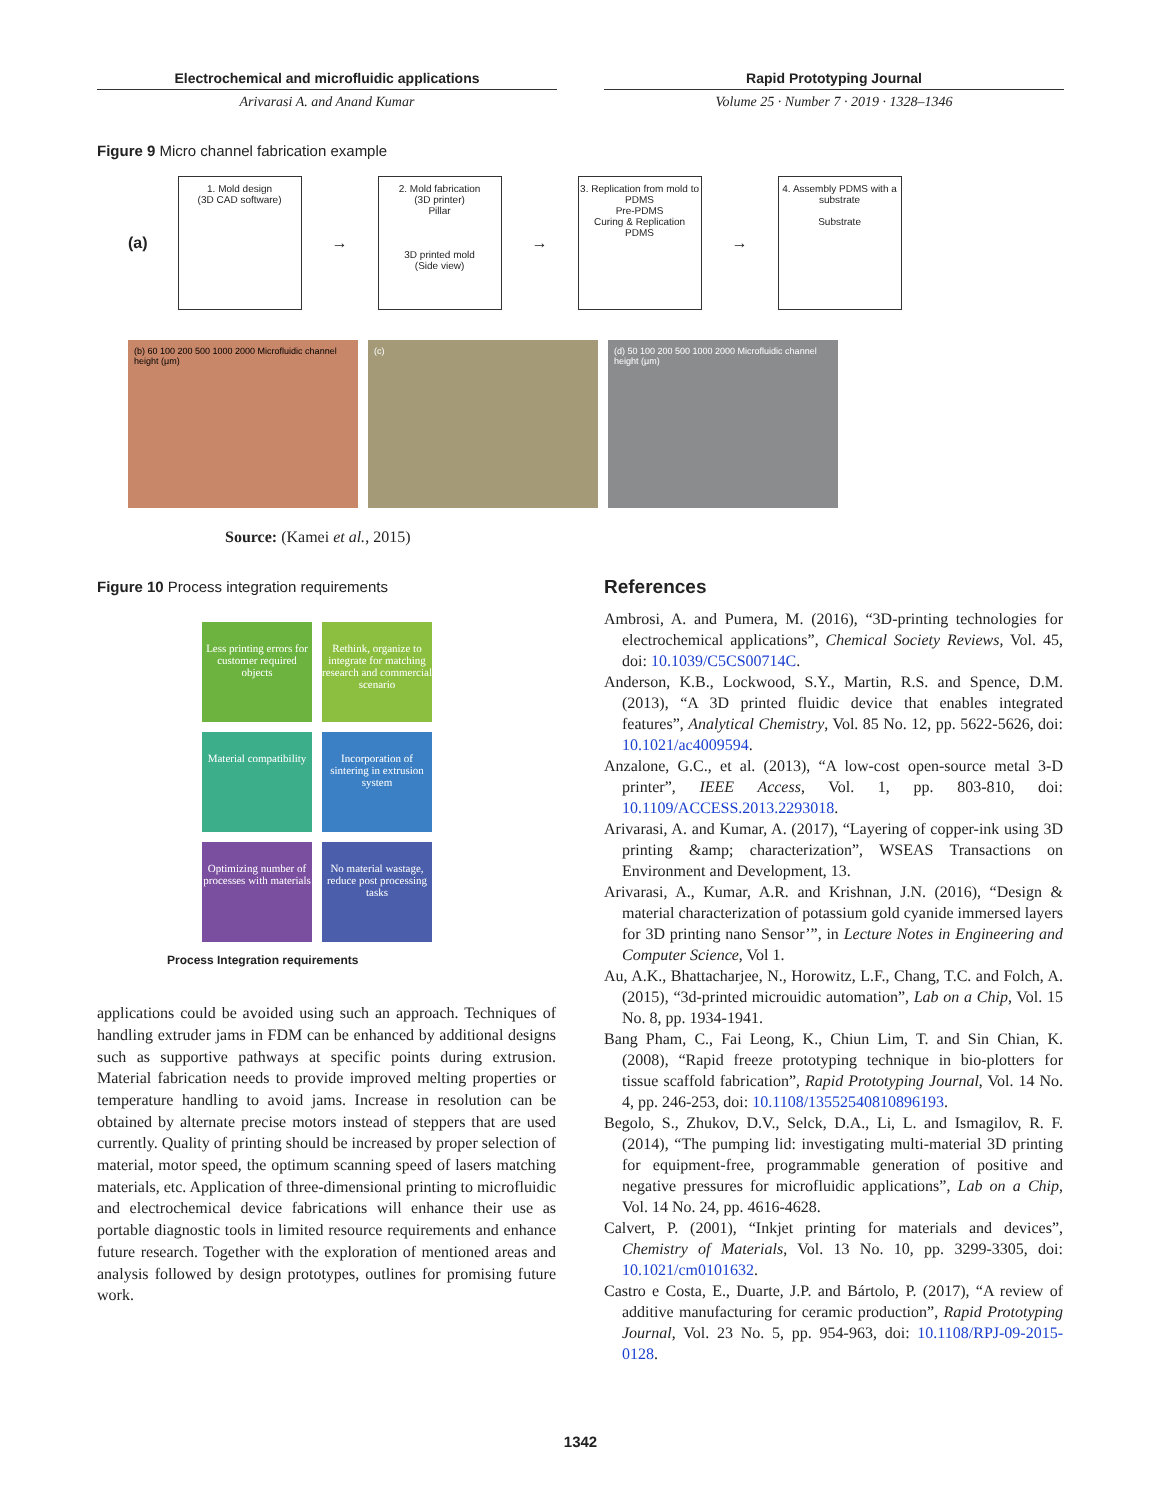Electrochemical and microfluidic applications
Arivarasi A. and Anand Kumar
Rapid Prototyping Journal
Volume 25 · Number 7 · 2019 · 1328–1346
Figure 9 Micro channel fabrication example
(a)
1. Mold design
(3D CAD software)
→
2. Mold fabrication
(3D printer)
Pillar
3D printed mold
(Side view)
→
3. Replication from mold to PDMS
Pre-PDMS
Curing & Replication
PDMS
→
4. Assembly PDMS with a substrate
Substrate
(b) 60 100 200 500 1000 2000 Microfluidic channel height (μm)
(c) (d) 50 100 200 500 1000 2000 Microfluidic channel height (μm)
Source: (Kamei et al., 2015)
Figure 10 Process integration requirements
Less printing errors for customer required objects
Rethink, organize to integrate for matching research and commercial scenario
Material compatibility
Incorporation of sintering in extrusion system
Optimizing number of processes with materials
No material wastage, reduce post processing tasks
Process Integration requirements
applications could be avoided using such an approach. Techniques of handling extruder jams in FDM can be enhanced by additional designs such as supportive pathways at specific points during extrusion. Material fabrication needs to provide improved melting properties or temperature handling to avoid jams. Increase in resolution can be obtained by alternate precise motors instead of steppers that are used currently. Quality of printing should be increased by proper selection of material, motor speed, the optimum scanning speed of lasers matching materials, etc. Application of three-dimensional printing to microfluidic and electrochemical device fabrications will enhance their use as portable diagnostic tools in limited resource requirements and enhance future research. Together with the exploration of mentioned areas and analysis followed by design prototypes, outlines for promising future work.
References
Ambrosi, A. and Pumera, M. (2016), “3D-printing technologies for electrochemical applications”, Chemical Society Reviews, Vol. 45, doi: 10.1039/C5CS00714C.
Anderson, K.B., Lockwood, S.Y., Martin, R.S. and Spence, D.M. (2013), “A 3D printed fluidic device that enables integrated features”, Analytical Chemistry, Vol. 85 No. 12, pp. 5622-5626, doi: 10.1021/ac4009594.
Anzalone, G.C., et al. (2013), “A low-cost open-source metal 3-D printer”, IEEE Access, Vol. 1, pp. 803-810, doi: 10.1109/ACCESS.2013.2293018.
Arivarasi, A. and Kumar, A. (2017), “Layering of copper-ink using 3D printing &amp; characterization”, WSEAS Transactions on Environment and Development, 13.
Arivarasi, A., Kumar, A.R. and Krishnan, J.N. (2016), “Design & material characterization of potassium gold cyanide immersed layers for 3D printing nano Sensor’”, in Lecture Notes in Engineering and Computer Science, Vol 1.
Au, A.K., Bhattacharjee, N., Horowitz, L.F., Chang, T.C. and Folch, A. (2015), “3d-printed microuidic automation”, Lab on a Chip, Vol. 15 No. 8, pp. 1934-1941.
Bang Pham, C., Fai Leong, K., Chiun Lim, T. and Sin Chian, K. (2008), “Rapid freeze prototyping technique in bio-plotters for tissue scaffold fabrication”, Rapid Prototyping Journal, Vol. 14 No. 4, pp. 246-253, doi: 10.1108/13552540810896193.
Begolo, S., Zhukov, D.V., Selck, D.A., Li, L. and Ismagilov, R. F. (2014), “The pumping lid: investigating multi-material 3D printing for equipment-free, programmable generation of positive and negative pressures for microfluidic applications”, Lab on a Chip, Vol. 14 No. 24, pp. 4616-4628.
Calvert, P. (2001), “Inkjet printing for materials and devices”, Chemistry of Materials, Vol. 13 No. 10, pp. 3299-3305, doi: 10.1021/cm0101632.
Castro e Costa, E., Duarte, J.P. and Bártolo, P. (2017), “A review of additive manufacturing for ceramic production”, Rapid Prototyping Journal, Vol. 23 No. 5, pp. 954-963, doi: 10.1108/RPJ-09-2015-0128.
1342